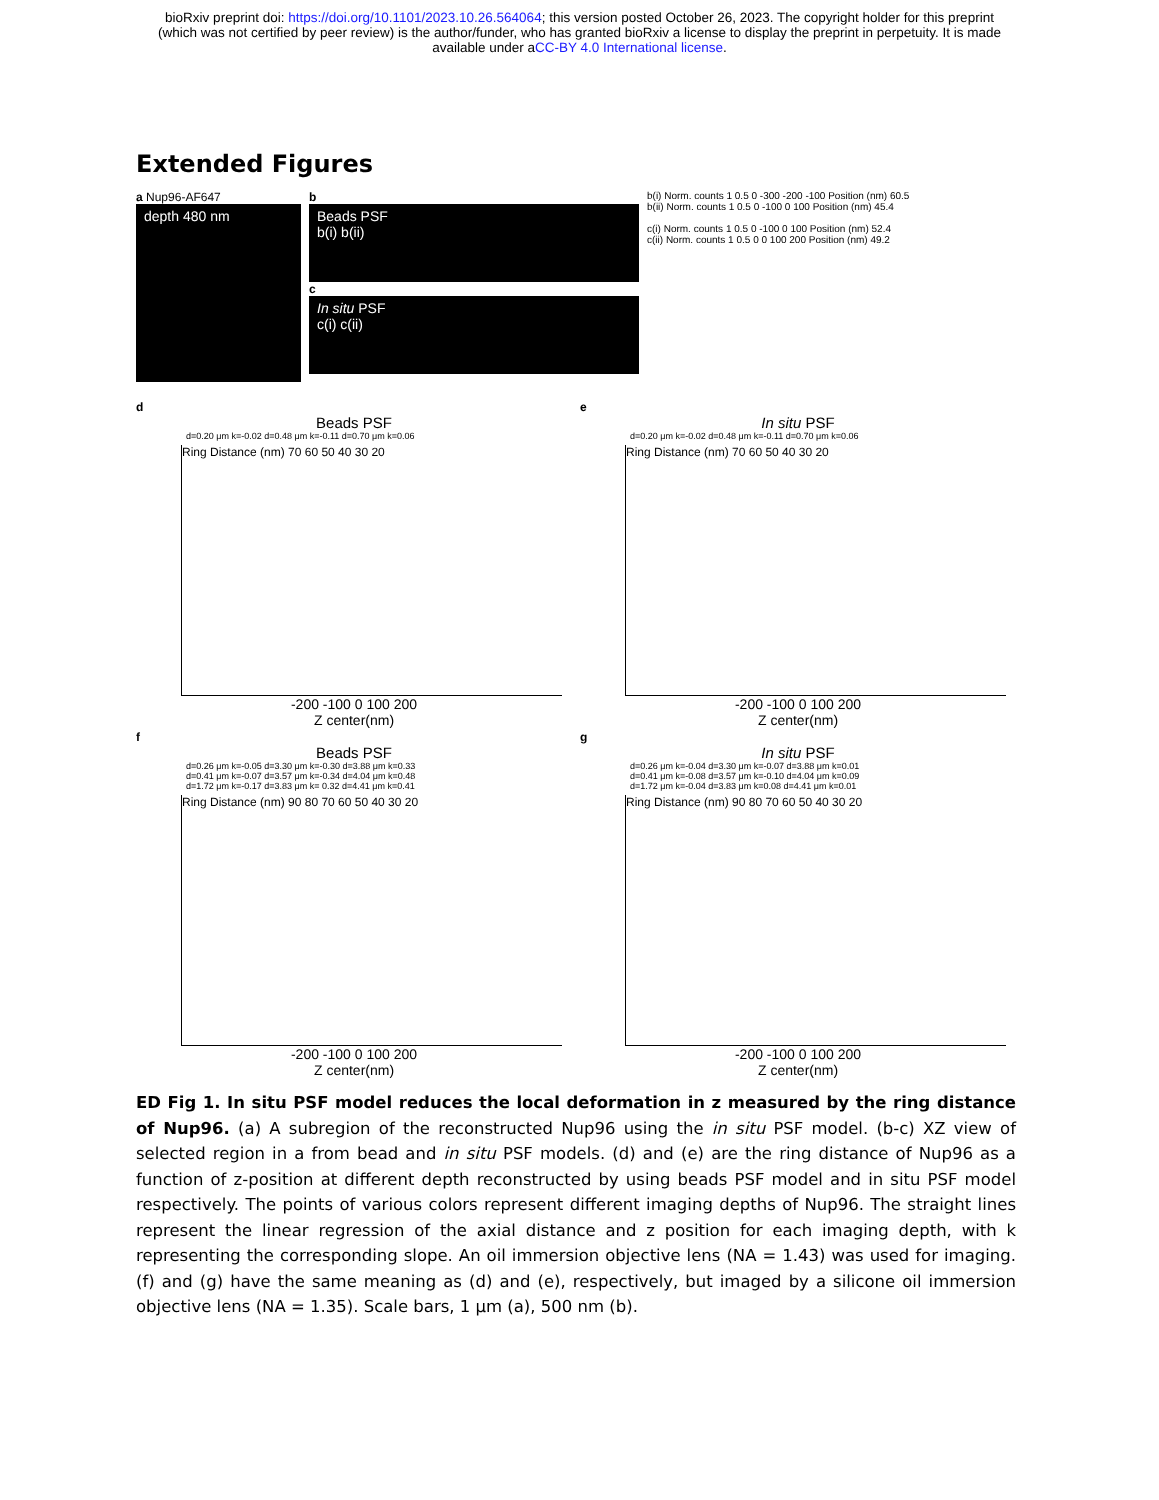bioRxiv preprint doi: https://doi.org/10.1101/2023.10.26.564064; this version posted October 26, 2023. The copyright holder for this preprint
(which was not certified by peer review) is the author/funder, who has granted bioRxiv a license to display the preprint in perpetuity. It is made
available under aCC-BY 4.0 International license.
Extended Figures
a Nup96-AF647
depth 480 nm
b
Beads PSF
b(i) b(ii)
c
In situ PSF
c(i) c(ii)
b(i) Norm. counts 1 0.5 0 -300 -200 -100 Position (nm) 60.5
b(ii) Norm. counts 1 0.5 0 -100 0 100 Position (nm) 45.4
c(i) Norm. counts 1 0.5 0 -100 0 100 Position (nm) 52.4
c(ii) Norm. counts 1 0.5 0 0 100 200 Position (nm) 49.2
d
Beads PSF
d=0.20 μm k=-0.02 d=0.48 μm k=-0.11 d=0.70 μm k=0.06
Ring Distance (nm) 70 60 50 40 30 20
-200 -100 0 100 200
Z center(nm)
e
In situ PSF
d=0.20 μm k=-0.02 d=0.48 μm k=-0.11 d=0.70 μm k=0.06
Ring Distance (nm) 70 60 50 40 30 20
-200 -100 0 100 200
Z center(nm)
f
Beads PSF
d=0.26 μm k=-0.05 d=3.30 μm k=-0.30 d=3.88 μm k=0.33
d=0.41 μm k=-0.07 d=3.57 μm k=-0.34 d=4.04 μm k=0.48
d=1.72 μm k=-0.17 d=3.83 μm k= 0.32 d=4.41 μm k=0.41
Ring Distance (nm) 90 80 70 60 50 40 30 20
-200 -100 0 100 200
Z center(nm)
g
In situ PSF
d=0.26 μm k=-0.04 d=3.30 μm k=-0.07 d=3.88 μm k=0.01
d=0.41 μm k=-0.08 d=3.57 μm k=-0.10 d=4.04 μm k=0.09
d=1.72 μm k=-0.04 d=3.83 μm k=0.08 d=4.41 μm k=0.01
Ring Distance (nm) 90 80 70 60 50 40 30 20
-200 -100 0 100 200
Z center(nm)
ED Fig 1. In situ PSF model reduces the local deformation in z measured by the ring distance of Nup96. (a) A subregion of the reconstructed Nup96 using the in situ PSF model. (b-c) XZ view of selected region in a from bead and in situ PSF models. (d) and (e) are the ring distance of Nup96 as a function of z-position at different depth reconstructed by using beads PSF model and in situ PSF model respectively. The points of various colors represent different imaging depths of Nup96. The straight lines represent the linear regression of the axial distance and z position for each imaging depth, with k representing the corresponding slope. An oil immersion objective lens (NA = 1.43) was used for imaging. (f) and (g) have the same meaning as (d) and (e), respectively, but imaged by a silicone oil immersion objective lens (NA = 1.35). Scale bars, 1 μm (a), 500 nm (b).